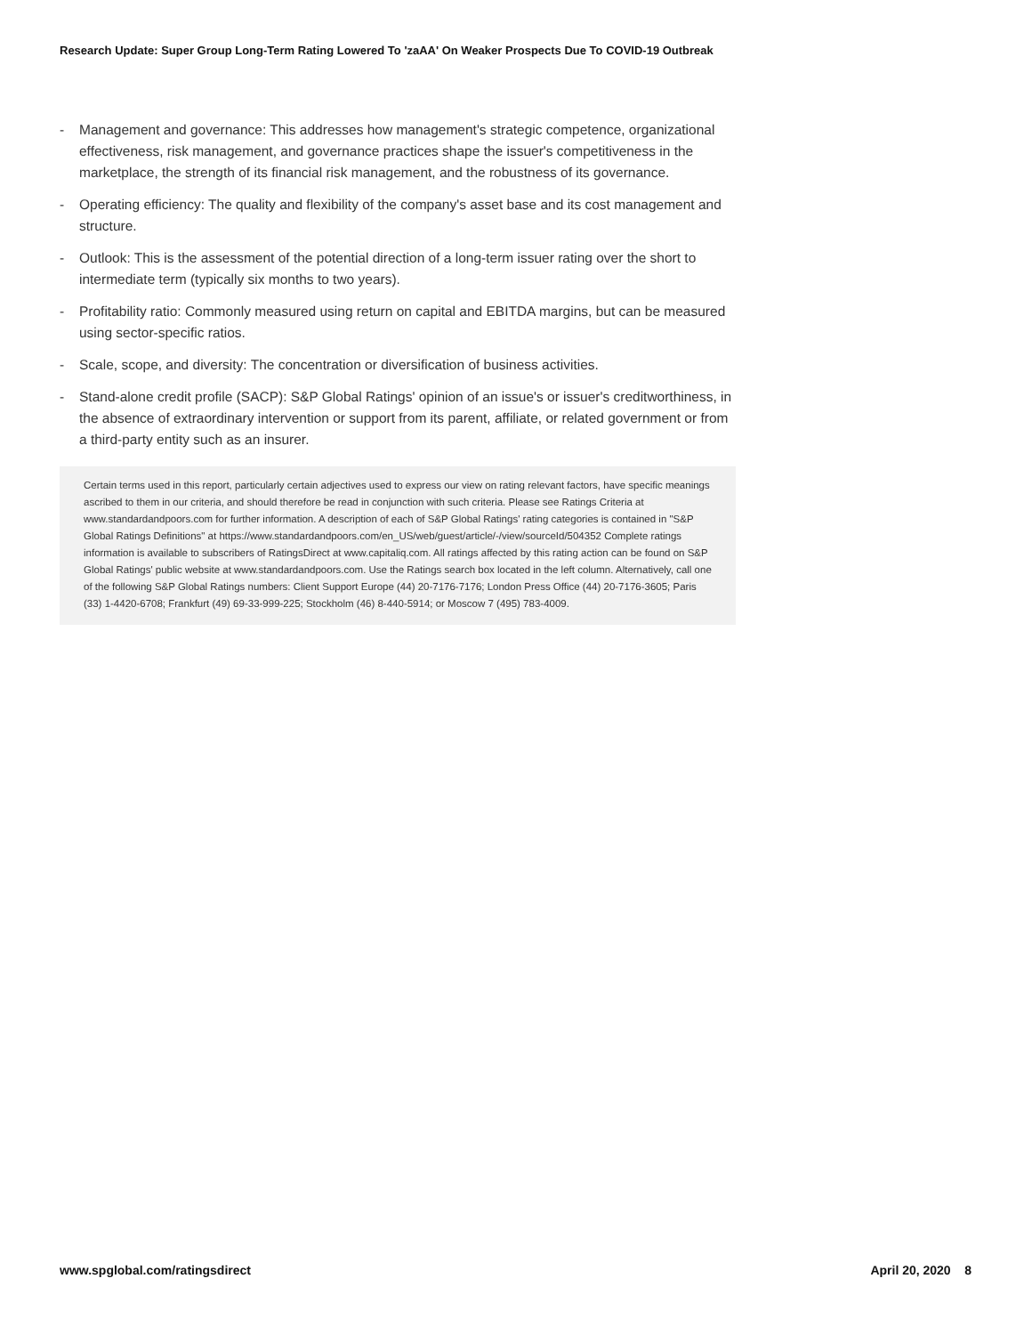Research Update: Super Group Long-Term Rating Lowered To 'zaAA' On Weaker Prospects Due To COVID-19 Outbreak
- Management and governance: This addresses how management's strategic competence, organizational effectiveness, risk management, and governance practices shape the issuer's competitiveness in the marketplace, the strength of its financial risk management, and the robustness of its governance.
- Operating efficiency: The quality and flexibility of the company's asset base and its cost management and structure.
- Outlook: This is the assessment of the potential direction of a long-term issuer rating over the short to intermediate term (typically six months to two years).
- Profitability ratio: Commonly measured using return on capital and EBITDA margins, but can be measured using sector-specific ratios.
- Scale, scope, and diversity: The concentration or diversification of business activities.
- Stand-alone credit profile (SACP): S&P Global Ratings' opinion of an issue's or issuer's creditworthiness, in the absence of extraordinary intervention or support from its parent, affiliate, or related government or from a third-party entity such as an insurer.
Certain terms used in this report, particularly certain adjectives used to express our view on rating relevant factors, have specific meanings ascribed to them in our criteria, and should therefore be read in conjunction with such criteria. Please see Ratings Criteria at www.standardandpoors.com for further information. A description of each of S&P Global Ratings' rating categories is contained in "S&P Global Ratings Definitions" at https://www.standardandpoors.com/en_US/web/guest/article/-/view/sourceId/504352 Complete ratings information is available to subscribers of RatingsDirect at www.capitaliq.com. All ratings affected by this rating action can be found on S&P Global Ratings' public website at www.standardandpoors.com. Use the Ratings search box located in the left column. Alternatively, call one of the following S&P Global Ratings numbers: Client Support Europe (44) 20-7176-7176; London Press Office (44) 20-7176-3605; Paris (33) 1-4420-6708; Frankfurt (49) 69-33-999-225; Stockholm (46) 8-440-5914; or Moscow 7 (495) 783-4009.
www.spglobal.com/ratingsdirect April 20, 2020 8